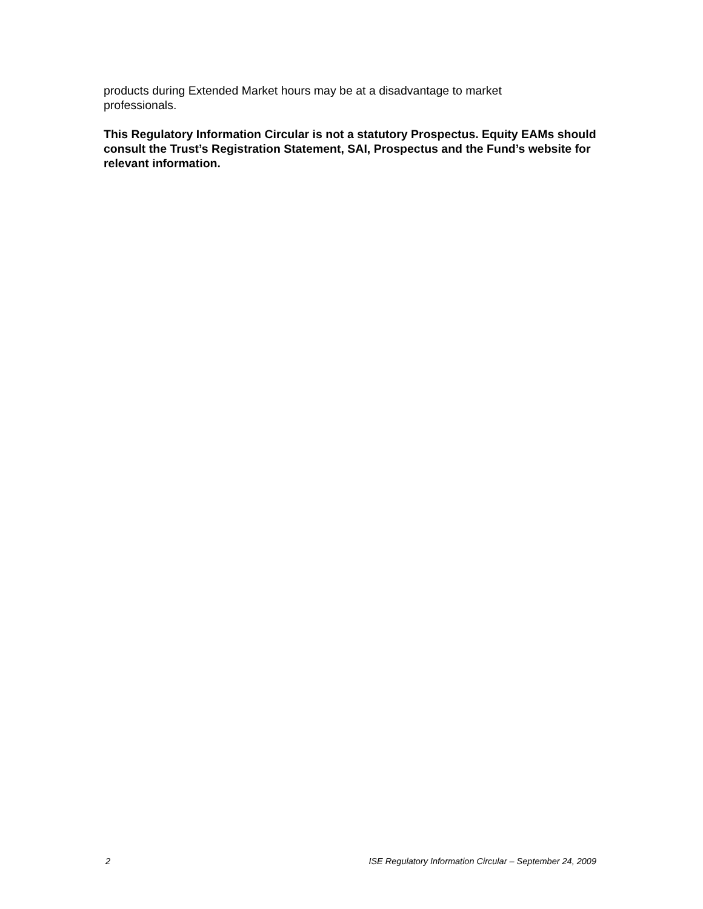products during Extended Market hours may be at a disadvantage to market
professionals.
This Regulatory Information Circular is not a statutory Prospectus. Equity EAMs should consult the Trust’s Registration Statement, SAI, Prospectus and the Fund’s website for relevant information.
2 ISE Regulatory Information Circular – September 24, 2009